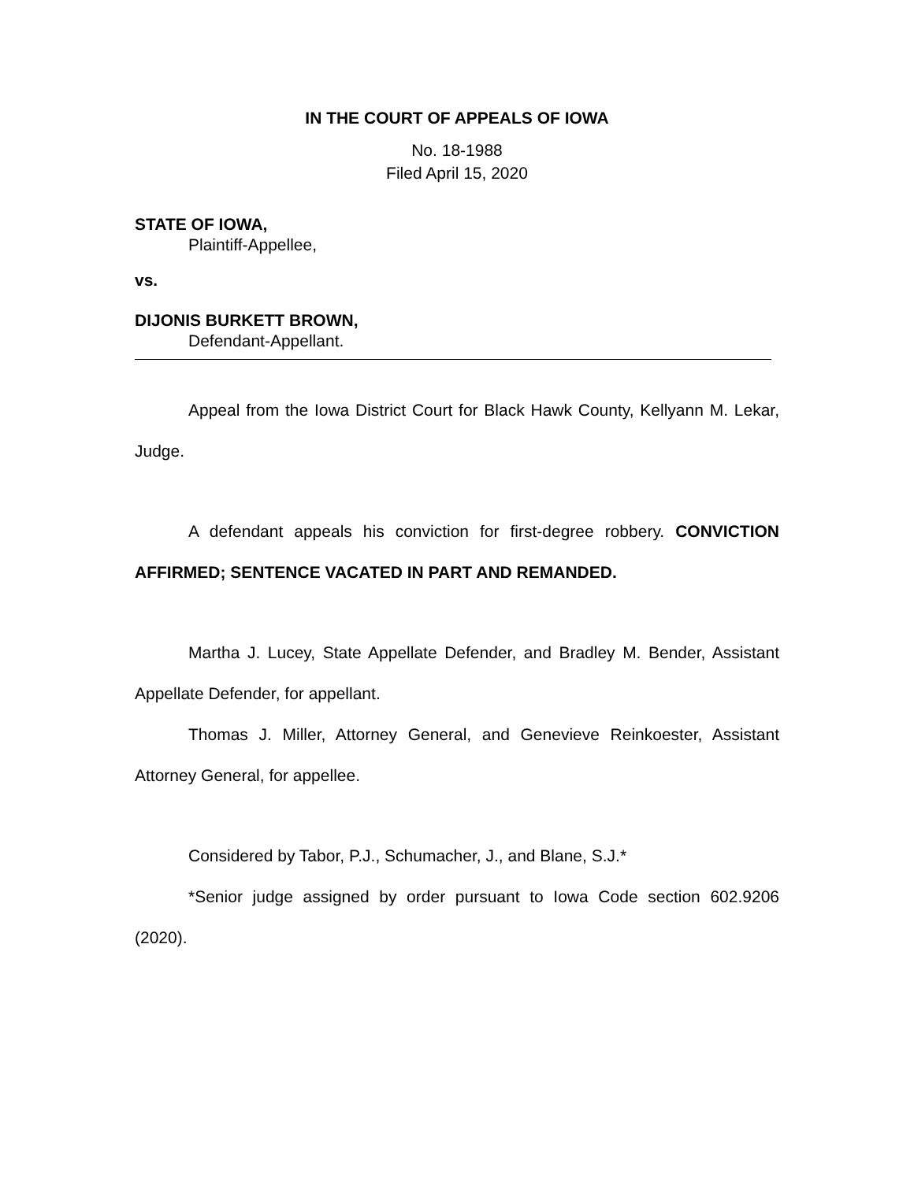IN THE COURT OF APPEALS OF IOWA
No. 18-1988
Filed April 15, 2020
STATE OF IOWA,
Plaintiff-Appellee,
vs.
DIJONIS BURKETT BROWN,
Defendant-Appellant.
Appeal from the Iowa District Court for Black Hawk County, Kellyann M. Lekar, Judge.
A defendant appeals his conviction for first-degree robbery. CONVICTION AFFIRMED; SENTENCE VACATED IN PART AND REMANDED.
Martha J. Lucey, State Appellate Defender, and Bradley M. Bender, Assistant Appellate Defender, for appellant.
Thomas J. Miller, Attorney General, and Genevieve Reinkoester, Assistant Attorney General, for appellee.
Considered by Tabor, P.J., Schumacher, J., and Blane, S.J.*
*Senior judge assigned by order pursuant to Iowa Code section 602.9206 (2020).